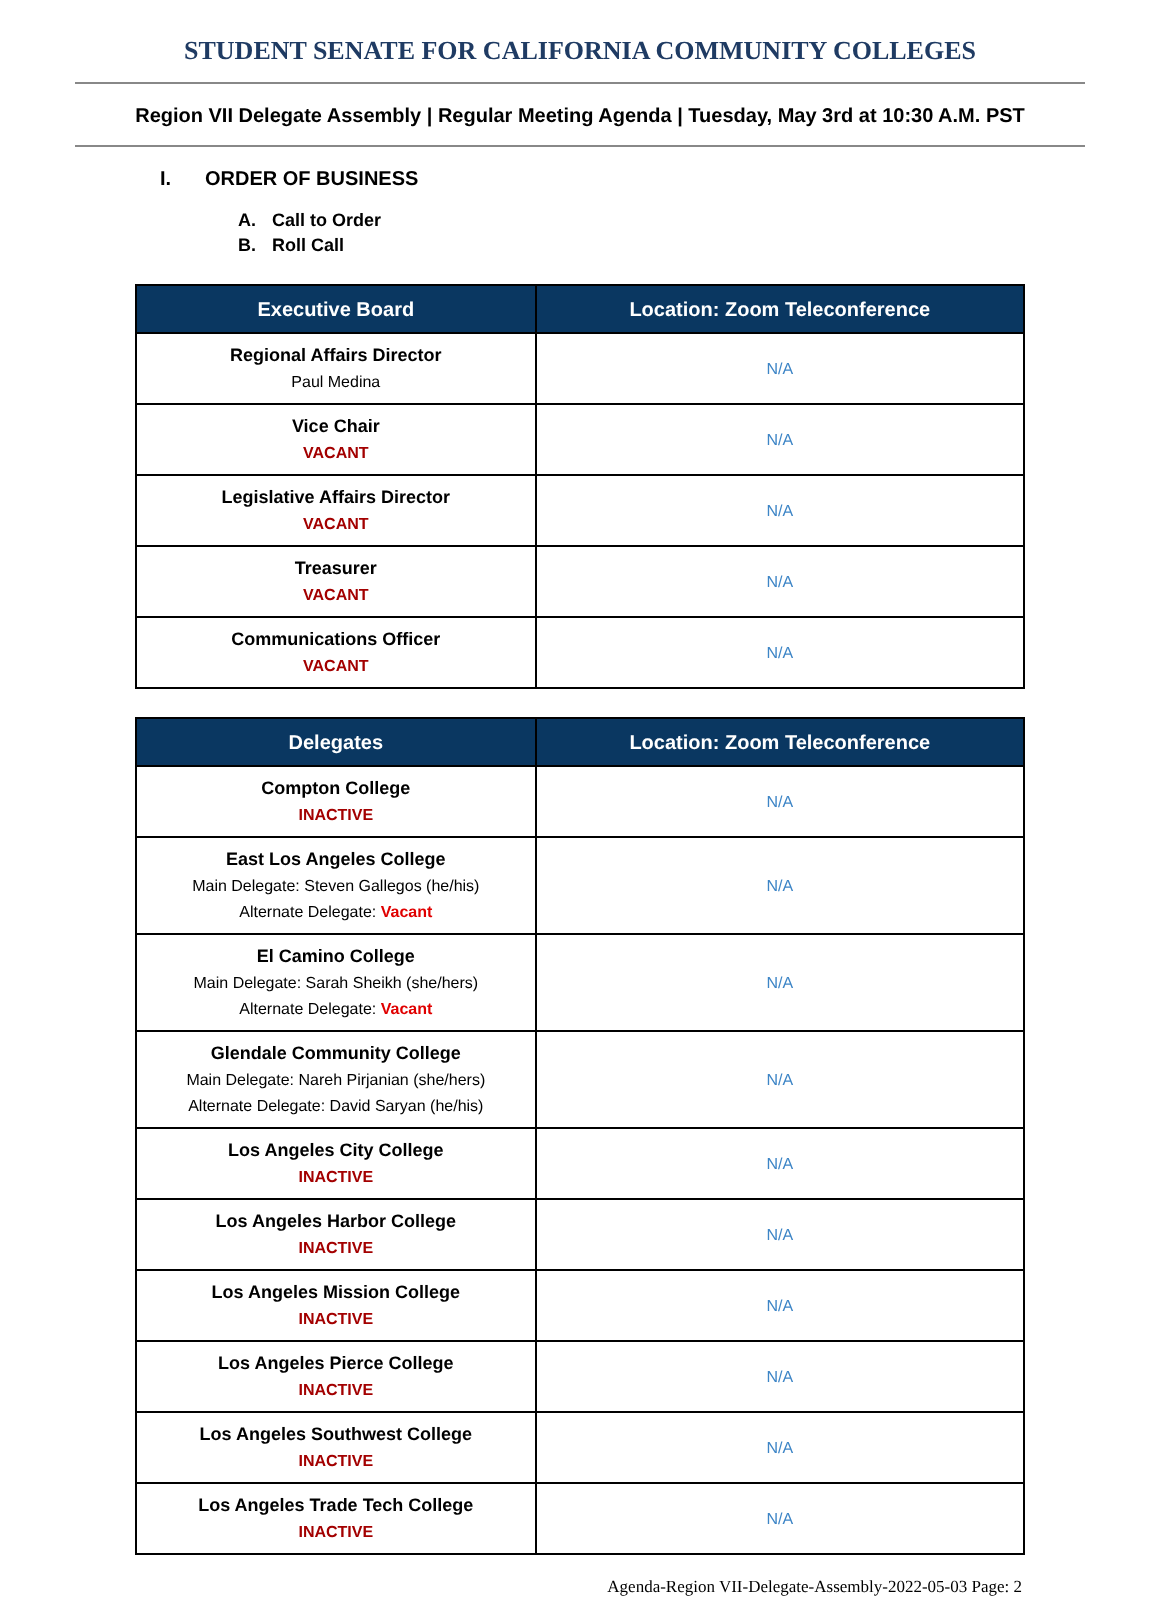STUDENT SENATE FOR CALIFORNIA COMMUNITY COLLEGES
Region VII Delegate Assembly | Regular Meeting Agenda | Tuesday, May 3rd at 10:30 A.M. PST
I. ORDER OF BUSINESS
A. Call to Order
B. Roll Call
| Executive Board | Location: Zoom Teleconference |
| --- | --- |
| Regional Affairs Director Paul Medina | N/A |
| Vice Chair VACANT | N/A |
| Legislative Affairs Director VACANT | N/A |
| Treasurer VACANT | N/A |
| Communications Officer VACANT | N/A |
| Delegates | Location: Zoom Teleconference |
| --- | --- |
| Compton College INACTIVE | N/A |
| East Los Angeles College Main Delegate: Steven Gallegos (he/his) Alternate Delegate: Vacant | N/A |
| El Camino College Main Delegate: Sarah Sheikh (she/hers) Alternate Delegate: Vacant | N/A |
| Glendale Community College Main Delegate: Nareh Pirjanian (she/hers) Alternate Delegate: David Saryan (he/his) | N/A |
| Los Angeles City College INACTIVE | N/A |
| Los Angeles Harbor College INACTIVE | N/A |
| Los Angeles Mission College INACTIVE | N/A |
| Los Angeles Pierce College INACTIVE | N/A |
| Los Angeles Southwest College INACTIVE | N/A |
| Los Angeles Trade Tech College INACTIVE | N/A |
Agenda-Region VII-Delegate-Assembly-2022-05-03 Page: 2